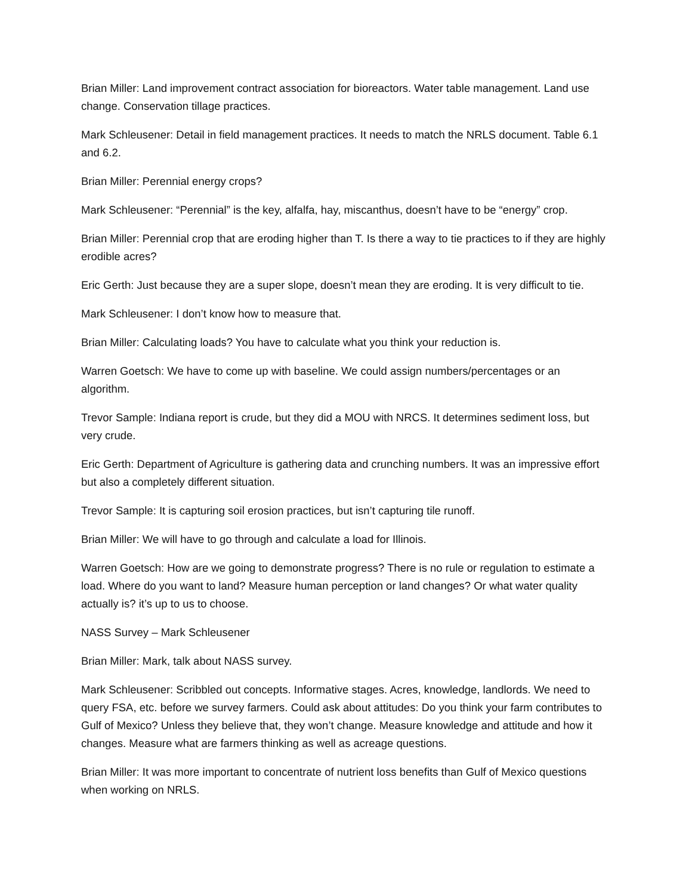Brian Miller: Land improvement contract association for bioreactors. Water table management. Land use change. Conservation tillage practices.
Mark Schleusener: Detail in field management practices. It needs to match the NRLS document. Table 6.1 and 6.2.
Brian Miller: Perennial energy crops?
Mark Schleusener: “Perennial” is the key, alfalfa, hay, miscanthus, doesn’t have to be “energy” crop.
Brian Miller: Perennial crop that are eroding higher than T. Is there a way to tie practices to if they are highly erodible acres?
Eric Gerth: Just because they are a super slope, doesn’t mean they are eroding. It is very difficult to tie.
Mark Schleusener: I don’t know how to measure that.
Brian Miller: Calculating loads? You have to calculate what you think your reduction is.
Warren Goetsch: We have to come up with baseline. We could assign numbers/percentages or an algorithm.
Trevor Sample: Indiana report is crude, but they did a MOU with NRCS. It determines sediment loss, but very crude.
Eric Gerth: Department of Agriculture is gathering data and crunching numbers. It was an impressive effort but also a completely different situation.
Trevor Sample: It is capturing soil erosion practices, but isn’t capturing tile runoff.
Brian Miller: We will have to go through and calculate a load for Illinois.
Warren Goetsch: How are we going to demonstrate progress? There is no rule or regulation to estimate a load. Where do you want to land? Measure human perception or land changes? Or what water quality actually is? it’s up to us to choose.
NASS Survey – Mark Schleusener
Brian Miller: Mark, talk about NASS survey.
Mark Schleusener: Scribbled out concepts. Informative stages. Acres, knowledge, landlords. We need to query FSA, etc. before we survey farmers. Could ask about attitudes: Do you think your farm contributes to Gulf of Mexico? Unless they believe that, they won’t change. Measure knowledge and attitude and how it changes. Measure what are farmers thinking as well as acreage questions.
Brian Miller: It was more important to concentrate of nutrient loss benefits than Gulf of Mexico questions when working on NRLS.